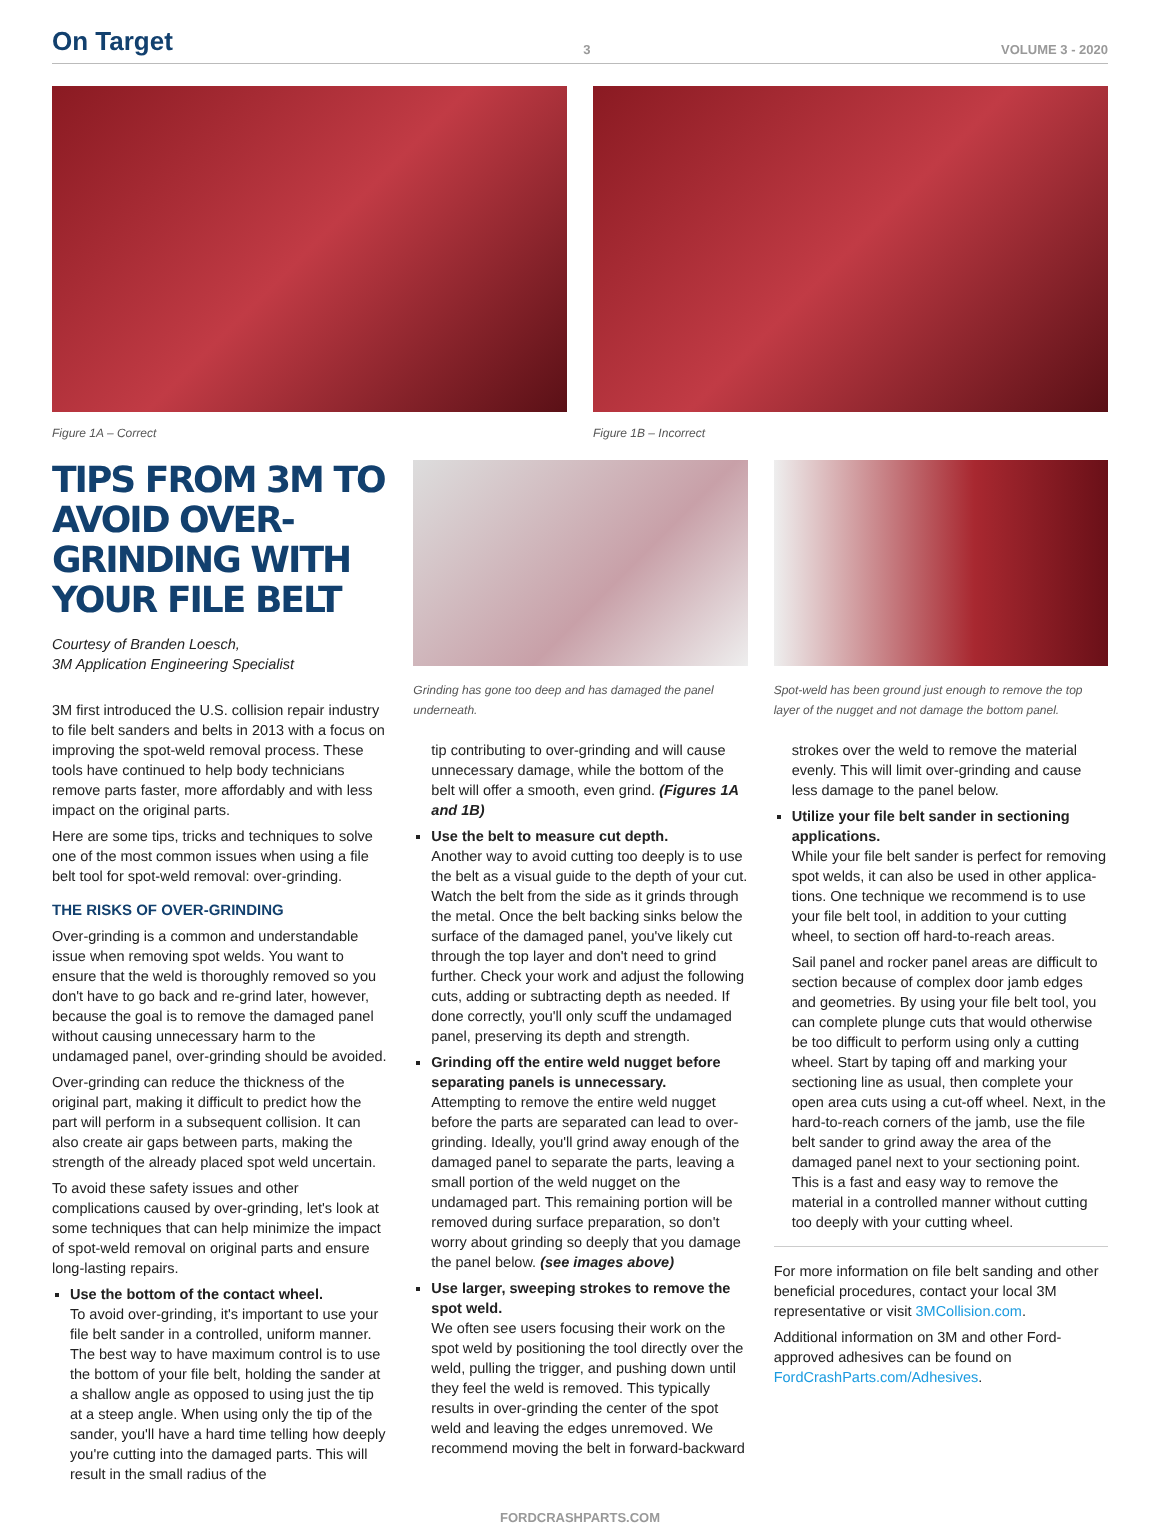On Target 3 VOLUME 3 - 2020
Figure 1A – Correct Figure 1B – Incorrect
TIPS FROM 3M TO AVOID OVER-GRINDING WITH YOUR FILE BELT
Courtesy of Branden Loesch,
3M Application Engineering Specialist
3M first introduced the U.S. collision repair industry to file belt sanders and belts in 2013 with a focus on improving the spot-weld removal process. These tools have continued to help body technicians remove parts faster, more affordably and with less impact on the original parts.
Here are some tips, tricks and techniques to solve one of the most common issues when using a file belt tool for spot-weld removal: over-grinding.
THE RISKS OF OVER-GRINDING
Over-grinding is a common and understandable issue when removing spot welds. You want to ensure that the weld is thoroughly removed so you don't have to go back and re-grind later, however, because the goal is to remove the damaged panel without causing unnecessary harm to the undamaged panel, over-grinding should be avoided.
Over-grinding can reduce the thickness of the original part, making it difficult to predict how the part will perform in a subsequent collision. It can also create air gaps between parts, making the strength of the already placed spot weld uncertain.
To avoid these safety issues and other complications caused by over-grinding, let's look at some techniques that can help minimize the impact of spot-weld removal on original parts and ensure long-lasting repairs.
Use the bottom of the contact wheel.
To avoid over-grinding, it's important to use your file belt sander in a controlled, uniform manner. The best way to have maximum control is to use the bottom of your file belt, holding the sander at a shallow angle as opposed to using just the tip at a steep angle. When using only the tip of the sander, you'll have a hard time telling how deeply you're cutting into the damaged parts. This will result in the small radius of the
Grinding has gone too deep and has damaged the panel underneath.
tip contributing to over-grinding and will cause unnecessary damage, while the bottom of the belt will offer a smooth, even grind. (Figures 1A and 1B)
Use the belt to measure cut depth.
Another way to avoid cutting too deeply is to use the belt as a visual guide to the depth of your cut. Watch the belt from the side as it grinds through the metal. Once the belt backing sinks below the surface of the damaged panel, you've likely cut through the top layer and don't need to grind further. Check your work and adjust the following cuts, adding or subtracting depth as needed. If done correctly, you'll only scuff the undamaged panel, preserving its depth and strength.
Grinding off the entire weld nugget before separating panels is unnecessary.
Attempting to remove the entire weld nugget before the parts are separated can lead to over-grinding. Ideally, you'll grind away enough of the damaged panel to separate the parts, leaving a small portion of the weld nugget on the undamaged part. This remaining portion will be removed during surface preparation, so don't worry about grinding so deeply that you damage the panel below. (see images above)
Use larger, sweeping strokes to remove the spot weld.
We often see users focusing their work on the spot weld by positioning the tool directly over the weld, pulling the trigger, and pushing down until they feel the weld is removed. This typically results in over-grinding the center of the spot weld and leaving the edges unremoved. We recommend moving the belt in forward-backward
Spot-weld has been ground just enough to remove the top layer of the nugget and not damage the bottom panel.
strokes over the weld to remove the material evenly. This will limit over-grinding and cause less damage to the panel below.
Utilize your file belt sander in sectioning applications.
While your file belt sander is perfect for removing spot welds, it can also be used in other applica-tions. One technique we recommend is to use your file belt tool, in addition to your cutting wheel, to section off hard-to-reach areas.
Sail panel and rocker panel areas are difficult to section because of complex door jamb edges and geometries. By using your file belt tool, you can complete plunge cuts that would otherwise be too difficult to perform using only a cutting wheel. Start by taping off and marking your sectioning line as usual, then complete your open area cuts using a cut-off wheel. Next, in the hard-to-reach corners of the jamb, use the file belt sander to grind away the area of the damaged panel next to your sectioning point. This is a fast and easy way to remove the material in a controlled manner without cutting too deeply with your cutting wheel.
For more information on file belt sanding and other beneficial procedures, contact your local 3M representative or visit 3MCollision.com.
Additional information on 3M and other Ford-approved adhesives can be found on FordCrashParts.com/Adhesives.
FORDCRASHPARTS.COM